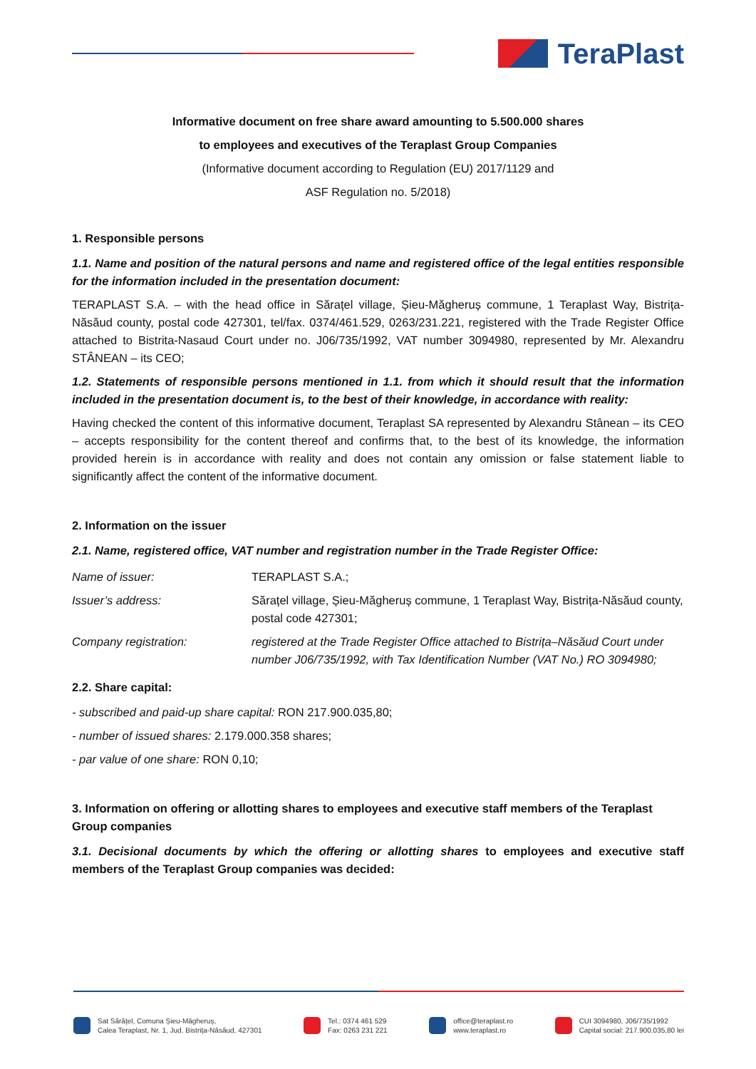TeraPlast
Informative document on free share award amounting to 5.500.000 shares
to employees and executives of the Teraplast Group Companies
(Informative document according to Regulation (EU) 2017/1129 and
ASF Regulation no. 5/2018)
1. Responsible persons
1.1. Name and position of the natural persons and name and registered office of the legal entities responsible for the information included in the presentation document:
TERAPLAST S.A. – with the head office in Sărațel village, Șieu-Măgheruș commune, 1 Teraplast Way, Bistrița-Năsăud county, postal code 427301, tel/fax. 0374/461.529, 0263/231.221, registered with the Trade Register Office attached to Bistrita-Nasaud Court under no. J06/735/1992, VAT number 3094980, represented by Mr. Alexandru STÂNEAN – its CEO;
1.2. Statements of responsible persons mentioned in 1.1. from which it should result that the information included in the presentation document is, to the best of their knowledge, in accordance with reality:
Having checked the content of this informative document, Teraplast SA represented by Alexandru Stânean – its CEO – accepts responsibility for the content thereof and confirms that, to the best of its knowledge, the information provided herein is in accordance with reality and does not contain any omission or false statement liable to significantly affect the content of the informative document.
2. Information on the issuer
2.1. Name, registered office, VAT number and registration number in the Trade Register Office:
| Name of issuer: | TERAPLAST S.A.; |
| Issuer’s address: | Sărațel village, Șieu-Măgheruș commune, 1 Teraplast Way, Bistrița-Năsăud county, postal code 427301; |
| Company registration: | registered at the Trade Register Office attached to Bistrița–Năsăud Court under number J06/735/1992, with Tax Identification Number (VAT No.) RO 3094980; |
2.2. Share capital:
- subscribed and paid-up share capital: RON 217.900.035,80;
- number of issued shares: 2.179.000.358 shares;
- par value of one share: RON 0,10;
3. Information on offering or allotting shares to employees and executive staff members of the Teraplast Group companies
3.1. Decisional documents by which the offering or allotting shares to employees and executive staff members of the Teraplast Group companies was decided:
Sat Sărățel, Comuna Șieu-Măgheruș,
Calea Teraplast, Nr. 1, Jud. Bistrița-Năsăud, 427301
Tel.: 0374 461 529
Fax: 0263 231 221
office@teraplast.ro
www.teraplast.ro
CUI 3094980, J06/735/1992
Capital social: 217.900.035,80 lei